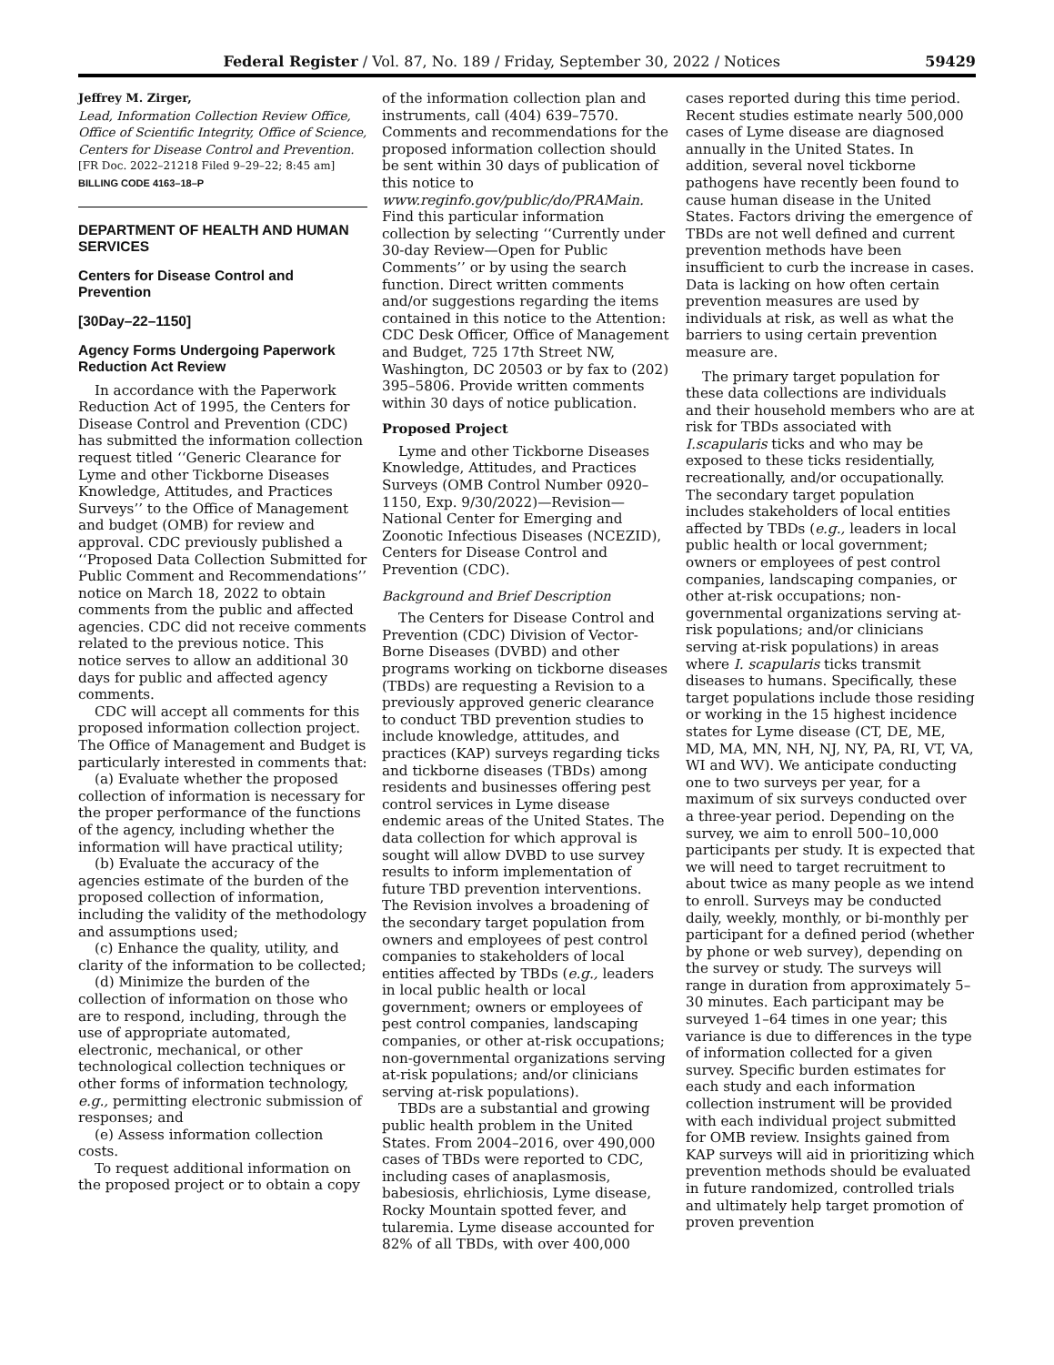Federal Register / Vol. 87, No. 189 / Friday, September 30, 2022 / Notices 59429
Jeffrey M. Zirger,
Lead, Information Collection Review Office, Office of Scientific Integrity, Office of Science, Centers for Disease Control and Prevention.
[FR Doc. 2022–21218 Filed 9–29–22; 8:45 am]
BILLING CODE 4163–18–P
DEPARTMENT OF HEALTH AND HUMAN SERVICES
Centers for Disease Control and Prevention
[30Day–22–1150]
Agency Forms Undergoing Paperwork Reduction Act Review
In accordance with the Paperwork Reduction Act of 1995, the Centers for Disease Control and Prevention (CDC) has submitted the information collection request titled ‘‘Generic Clearance for Lyme and other Tickborne Diseases Knowledge, Attitudes, and Practices Surveys’’ to the Office of Management and budget (OMB) for review and approval. CDC previously published a ‘‘Proposed Data Collection Submitted for Public Comment and Recommendations’’ notice on March 18, 2022 to obtain comments from the public and affected agencies. CDC did not receive comments related to the previous notice. This notice serves to allow an additional 30 days for public and affected agency comments.
CDC will accept all comments for this proposed information collection project. The Office of Management and Budget is particularly interested in comments that:
(a) Evaluate whether the proposed collection of information is necessary for the proper performance of the functions of the agency, including whether the information will have practical utility;
(b) Evaluate the accuracy of the agencies estimate of the burden of the proposed collection of information, including the validity of the methodology and assumptions used;
(c) Enhance the quality, utility, and clarity of the information to be collected;
(d) Minimize the burden of the collection of information on those who are to respond, including, through the use of appropriate automated, electronic, mechanical, or other technological collection techniques or other forms of information technology, e.g., permitting electronic submission of responses; and
(e) Assess information collection costs.
To request additional information on the proposed project or to obtain a copy
of the information collection plan and instruments, call (404) 639–7570. Comments and recommendations for the proposed information collection should be sent within 30 days of publication of this notice to www.reginfo.gov/public/do/PRAMain. Find this particular information collection by selecting ‘‘Currently under 30-day Review—Open for Public Comments’’ or by using the search function. Direct written comments and/or suggestions regarding the items contained in this notice to the Attention: CDC Desk Officer, Office of Management and Budget, 725 17th Street NW, Washington, DC 20503 or by fax to (202) 395–5806. Provide written comments within 30 days of notice publication.
Proposed Project
Lyme and other Tickborne Diseases Knowledge, Attitudes, and Practices Surveys (OMB Control Number 0920–1150, Exp. 9/30/2022)—Revision—National Center for Emerging and Zoonotic Infectious Diseases (NCEZID), Centers for Disease Control and Prevention (CDC).
Background and Brief Description
The Centers for Disease Control and Prevention (CDC) Division of Vector-Borne Diseases (DVBD) and other programs working on tickborne diseases (TBDs) are requesting a Revision to a previously approved generic clearance to conduct TBD prevention studies to include knowledge, attitudes, and practices (KAP) surveys regarding ticks and tickborne diseases (TBDs) among residents and businesses offering pest control services in Lyme disease endemic areas of the United States. The data collection for which approval is sought will allow DVBD to use survey results to inform implementation of future TBD prevention interventions. The Revision involves a broadening of the secondary target population from owners and employees of pest control companies to stakeholders of local entities affected by TBDs (e.g., leaders in local public health or local government; owners or employees of pest control companies, landscaping companies, or other at-risk occupations; non-governmental organizations serving at-risk populations; and/or clinicians serving at-risk populations).
TBDs are a substantial and growing public health problem in the United States. From 2004–2016, over 490,000 cases of TBDs were reported to CDC, including cases of anaplasmosis, babesiosis, ehrlichiosis, Lyme disease, Rocky Mountain spotted fever, and tularemia. Lyme disease accounted for 82% of all TBDs, with over 400,000
cases reported during this time period. Recent studies estimate nearly 500,000 cases of Lyme disease are diagnosed annually in the United States. In addition, several novel tickborne pathogens have recently been found to cause human disease in the United States. Factors driving the emergence of TBDs are not well defined and current prevention methods have been insufficient to curb the increase in cases. Data is lacking on how often certain prevention measures are used by individuals at risk, as well as what the barriers to using certain prevention measure are.
The primary target population for these data collections are individuals and their household members who are at risk for TBDs associated with I.scapularis ticks and who may be exposed to these ticks residentially, recreationally, and/or occupationally. The secondary target population includes stakeholders of local entities affected by TBDs (e.g., leaders in local public health or local government; owners or employees of pest control companies, landscaping companies, or other at-risk occupations; non-governmental organizations serving at-risk populations; and/or clinicians serving at-risk populations) in areas where I. scapularis ticks transmit diseases to humans. Specifically, these target populations include those residing or working in the 15 highest incidence states for Lyme disease (CT, DE, ME, MD, MA, MN, NH, NJ, NY, PA, RI, VT, VA, WI and WV). We anticipate conducting one to two surveys per year, for a maximum of six surveys conducted over a three-year period. Depending on the survey, we aim to enroll 500–10,000 participants per study. It is expected that we will need to target recruitment to about twice as many people as we intend to enroll. Surveys may be conducted daily, weekly, monthly, or bi-monthly per participant for a defined period (whether by phone or web survey), depending on the survey or study. The surveys will range in duration from approximately 5–30 minutes. Each participant may be surveyed 1–64 times in one year; this variance is due to differences in the type of information collected for a given survey. Specific burden estimates for each study and each information collection instrument will be provided with each individual project submitted for OMB review. Insights gained from KAP surveys will aid in prioritizing which prevention methods should be evaluated in future randomized, controlled trials and ultimately help target promotion of proven prevention